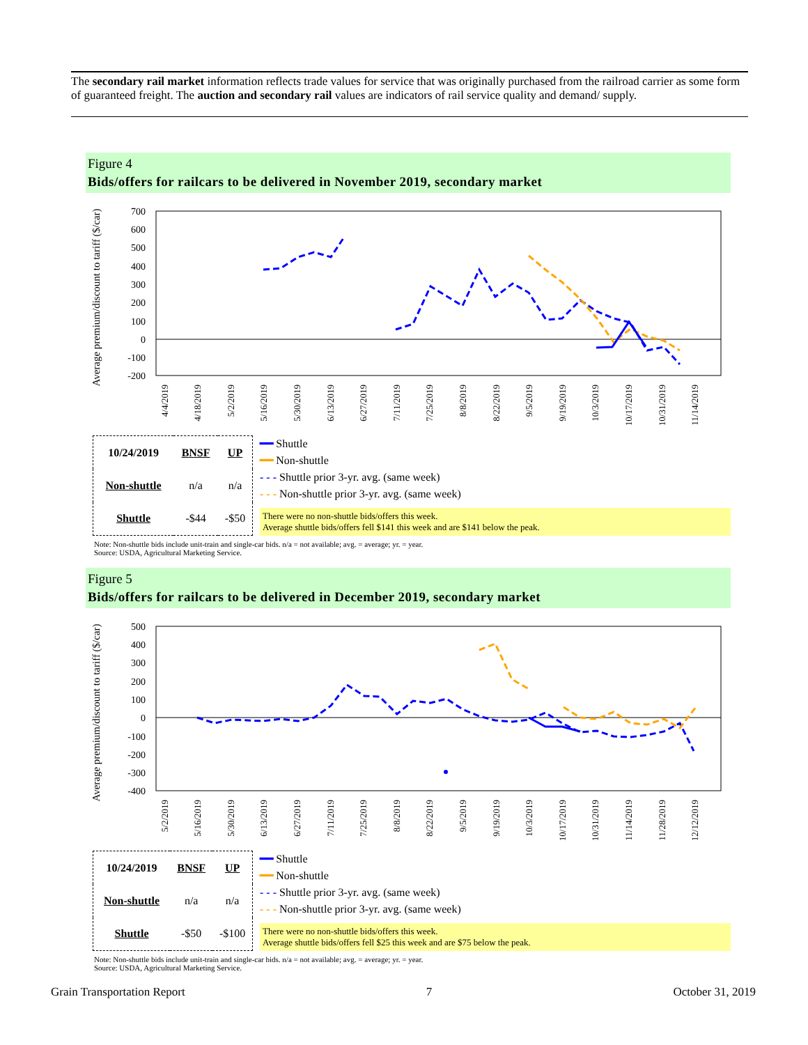The secondary rail market information reflects trade values for service that was originally purchased from the railroad carrier as some form of guaranteed freight. The auction and secondary rail values are indicators of rail service quality and demand/ supply.
Figure 4
Bids/offers for railcars to be delivered in November 2019, secondary market
Average premium/discount to tariff ($/car)
700
600
500
400
300
200
100
0
-100
-200
4/4/2019
4/18/2019
5/2/2019
5/16/2019
5/30/2019
6/13/2019
6/27/2019
7/11/2019
7/25/2019
8/8/2019
8/22/2019
9/5/2019
9/19/2019
10/3/2019
10/17/2019
10/31/2019
11/14/2019
| 10/24/2019 | BNSF | UP |
| --- | --- | --- |
| Non-shuttle | n/a | n/a |
| Shuttle | -$44 | -$50 |
━━ Shuttle ━━ Non-shuttle - - - Shuttle prior 3-yr. avg. (same week) - - - Non-shuttle prior 3-yr. avg. (same week)
There were no non-shuttle bids/offers this week.
Average shuttle bids/offers fell $141 this week and are $141 below the peak.
Note: Non-shuttle bids include unit-train and single-car bids. n/a = not available; avg. = average; yr. = year.
Source: USDA, Agricultural Marketing Service.
Figure 5
Bids/offers for railcars to be delivered in December 2019, secondary market
Average premium/discount to tariff ($/car)
500
400
300
200
100
0
-100
-200
-300
-400
5/2/2019
5/16/2019
5/30/2019
6/13/2019
6/27/2019
7/11/2019
7/25/2019
8/8/2019
8/22/2019
9/5/2019
9/19/2019
10/3/2019
10/17/2019
10/31/2019
11/14/2019
11/28/2019
12/12/2019
| 10/24/2019 | BNSF | UP |
| --- | --- | --- |
| Non-shuttle | n/a | n/a |
| Shuttle | -$50 | -$100 |
━━ Shuttle ━━ Non-shuttle - - - Shuttle prior 3-yr. avg. (same week) - - - Non-shuttle prior 3-yr. avg. (same week)
There were no non-shuttle bids/offers this week.
Average shuttle bids/offers fell $25 this week and are $75 below the peak.
Note: Non-shuttle bids include unit-train and single-car bids. n/a = not available; avg. = average; yr. = year.
Source: USDA, Agricultural Marketing Service.
Grain Transportation Report 7 October 31, 2019